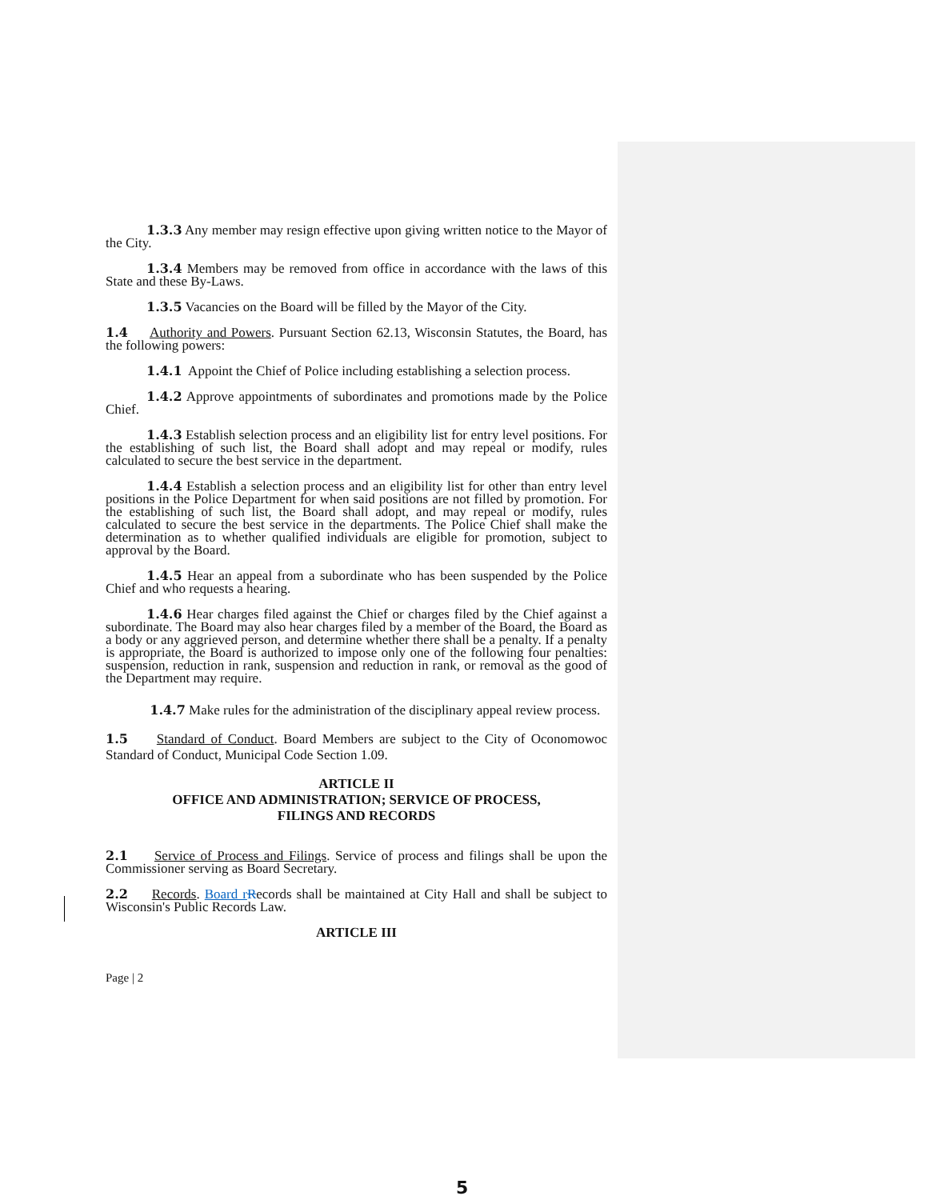1.3.3 Any member may resign effective upon giving written notice to the Mayor of the City.
1.3.4 Members may be removed from office in accordance with the laws of this State and these By-Laws.
1.3.5 Vacancies on the Board will be filled by the Mayor of the City.
1.4 Authority and Powers. Pursuant Section 62.13, Wisconsin Statutes, the Board, has the following powers:
1.4.1 Appoint the Chief of Police including establishing a selection process.
1.4.2 Approve appointments of subordinates and promotions made by the Police Chief.
1.4.3 Establish selection process and an eligibility list for entry level positions. For the establishing of such list, the Board shall adopt and may repeal or modify, rules calculated to secure the best service in the department.
1.4.4 Establish a selection process and an eligibility list for other than entry level positions in the Police Department for when said positions are not filled by promotion. For the establishing of such list, the Board shall adopt, and may repeal or modify, rules calculated to secure the best service in the departments. The Police Chief shall make the determination as to whether qualified individuals are eligible for promotion, subject to approval by the Board.
1.4.5 Hear an appeal from a subordinate who has been suspended by the Police Chief and who requests a hearing.
1.4.6 Hear charges filed against the Chief or charges filed by the Chief against a subordinate. The Board may also hear charges filed by a member of the Board, the Board as a body or any aggrieved person, and determine whether there shall be a penalty. If a penalty is appropriate, the Board is authorized to impose only one of the following four penalties: suspension, reduction in rank, suspension and reduction in rank, or removal as the good of the Department may require.
1.4.7 Make rules for the administration of the disciplinary appeal review process.
1.5 Standard of Conduct. Board Members are subject to the City of Oconomowoc Standard of Conduct, Municipal Code Section 1.09.
ARTICLE II
OFFICE AND ADMINISTRATION; SERVICE OF PROCESS,
FILINGS AND RECORDS
2.1 Service of Process and Filings. Service of process and filings shall be upon the Commissioner serving as Board Secretary.
2.2 Records. Board r Records shall be maintained at City Hall and shall be subject to Wisconsin's Public Records Law.
ARTICLE III
Page | 2
5